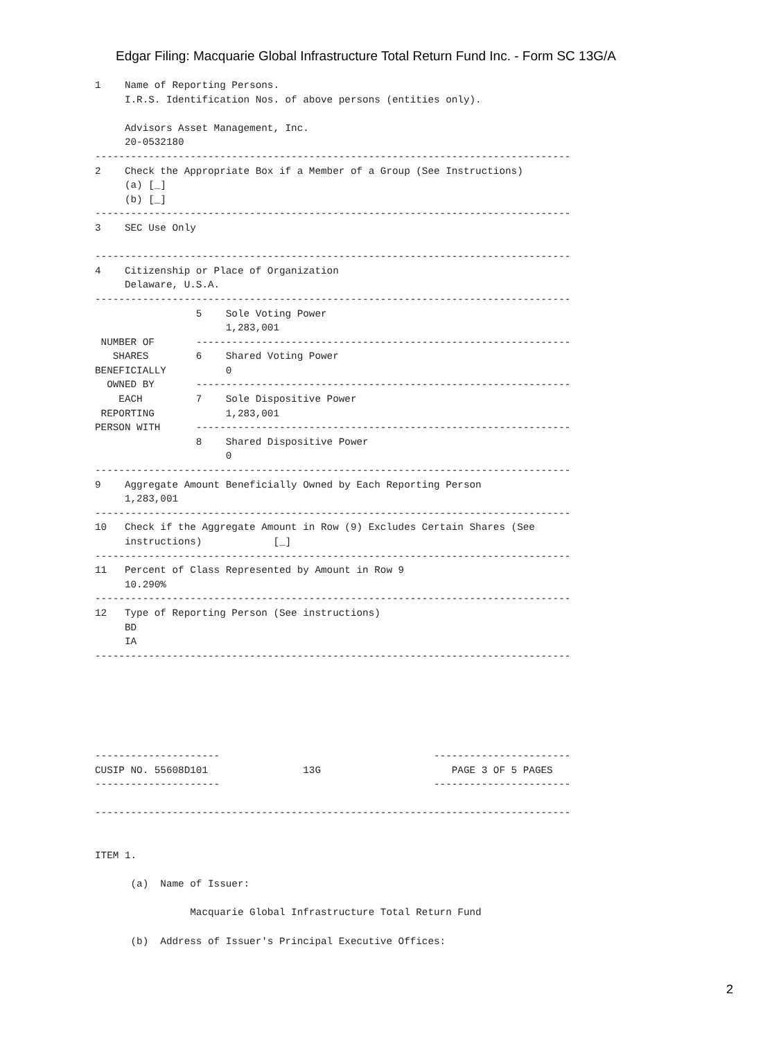Edgar Filing: Macquarie Global Infrastructure Total Return Fund Inc. - Form SC 13G/A
1    Name of Reporting Persons.
     I.R.S. Identification Nos. of above persons (entities only).

     Advisors Asset Management, Inc.
     20-0532180
--------------------------------------------------------------------------------
2    Check the Appropriate Box if a Member of a Group (See Instructions)
     (a) [_]
     (b) [_]
--------------------------------------------------------------------------------
3    SEC Use Only

--------------------------------------------------------------------------------
4    Citizenship or Place of Organization
     Delaware, U.S.A.
--------------------------------------------------------------------------------
                 5    Sole Voting Power
                      1,283,001
 NUMBER OF       ---------------------------------------------------------------
   SHARES        6    Shared Voting Power
BENEFICIALLY          0
  OWNED BY       ---------------------------------------------------------------
    EACH         7    Sole Dispositive Power
 REPORTING            1,283,001
PERSON WITH      ---------------------------------------------------------------
                 8    Shared Dispositive Power
                      0
--------------------------------------------------------------------------------
9    Aggregate Amount Beneficially Owned by Each Reporting Person
     1,283,001
--------------------------------------------------------------------------------
10   Check if the Aggregate Amount in Row (9) Excludes Certain Shares (See
     instructions)            [_]
--------------------------------------------------------------------------------
11   Percent of Class Represented by Amount in Row 9
     10.290%
--------------------------------------------------------------------------------
12   Type of Reporting Person (See instructions)
     BD
     IA
--------------------------------------------------------------------------------






---------------------                                    -----------------------
CUSIP NO. 55608D101                13G                      PAGE 3 OF 5 PAGES
---------------------                                    -----------------------

--------------------------------------------------------------------------------


ITEM 1.

      (a)  Name of Issuer:

                Macquarie Global Infrastructure Total Return Fund

      (b)  Address of Issuer's Principal Executive Offices:
2